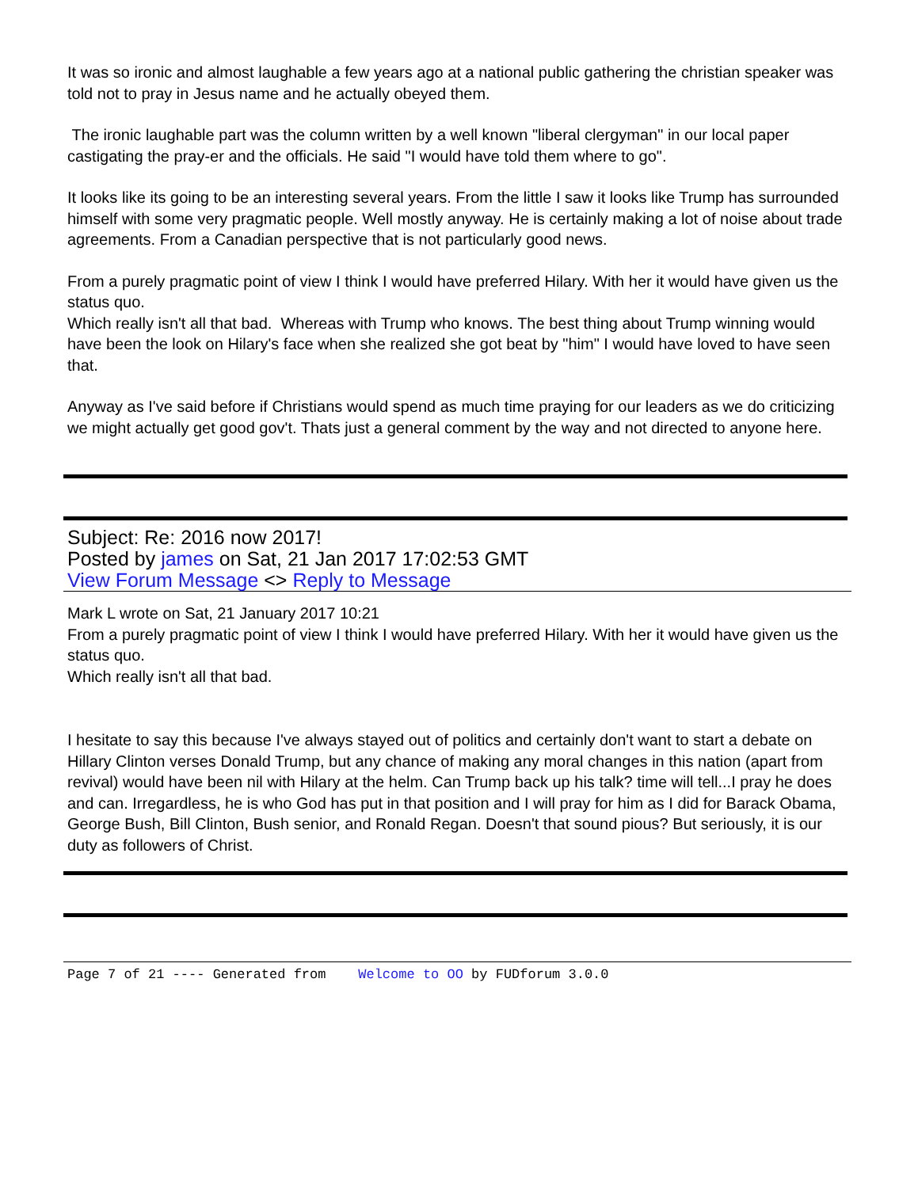It was so ironic and almost laughable a few years ago at a national public gathering the christian speaker was told not to pray in Jesus name and he actually obeyed them.
The ironic laughable part was the column written by a well known "liberal clergyman" in our local paper castigating the pray-er and the officials. He said "I would have told them where to go".
It looks like its going to be an interesting several years. From the little I saw it looks like Trump has surrounded himself with some very pragmatic people. Well mostly anyway. He is certainly making a lot of noise about trade agreements. From a Canadian perspective that is not particularly good news.
From a purely pragmatic point of view I think I would have preferred Hilary. With her it would have given us the status quo.
Which really isn't all that bad. Whereas with Trump who knows. The best thing about Trump winning would have been the look on Hilary's face when she realized she got beat by "him" I would have loved to have seen that.
Anyway as I've said before if Christians would spend as much time praying for our leaders as we do criticizing we might actually get good gov't. Thats just a general comment by the way and not directed to anyone here.
Subject: Re: 2016 now 2017!
Posted by james on Sat, 21 Jan 2017 17:02:53 GMT
View Forum Message <> Reply to Message
Mark L wrote on Sat, 21 January 2017 10:21
From a purely pragmatic point of view I think I would have preferred Hilary. With her it would have given us the status quo.
Which really isn't all that bad.
I hesitate to say this because I've always stayed out of politics and certainly don't want to start a debate on Hillary Clinton verses Donald Trump, but any chance of making any moral changes in this nation (apart from revival) would have been nil with Hilary at the helm. Can Trump back up his talk? time will tell...I pray he does and can. Irregardless, he is who God has put in that position and I will pray for him as I did for Barack Obama, George Bush, Bill Clinton, Bush senior, and Ronald Regan. Doesn't that sound pious? But seriously, it is our duty as followers of Christ.
Page 7 of 21 ---- Generated from Welcome to OO by FUDforum 3.0.0